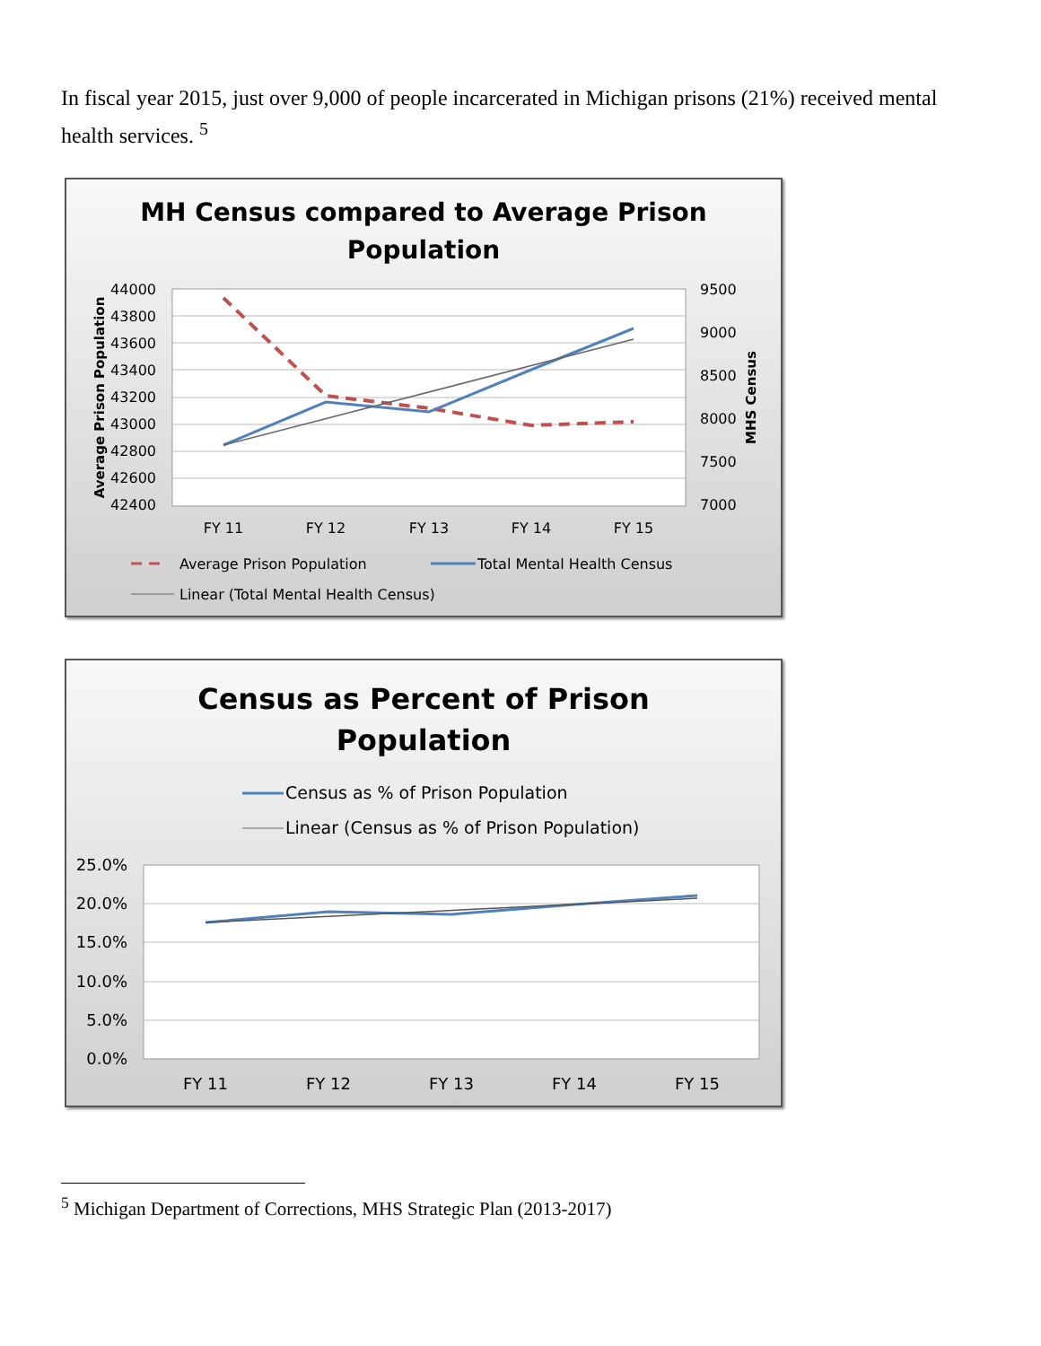In fiscal year 2015, just over 9,000 of people incarcerated in Michigan prisons (21%) received mental health services. <sup>5</sup>
MH Census compared to Average Prison
Population
44000
43800
43600
43400
43200
43000
42800
42600
42400
9500
9000
8500
8000
7500
7000
Average Prison Population
MHS Census
FY 11
FY 12
FY 13
FY 14
FY 15
Average Prison Population
Total Mental Health Census
Linear (Total Mental Health Census)
Census as Percent of Prison
Population
Census as % of Prison Population
Linear (Census as % of Prison Population)
25.0%
20.0%
15.0%
10.0%
5.0%
0.0%
FY 11
FY 12
FY 13
FY 14
FY 15
<sup>5</sup> Michigan Department of Corrections, MHS Strategic Plan (2013-2017)